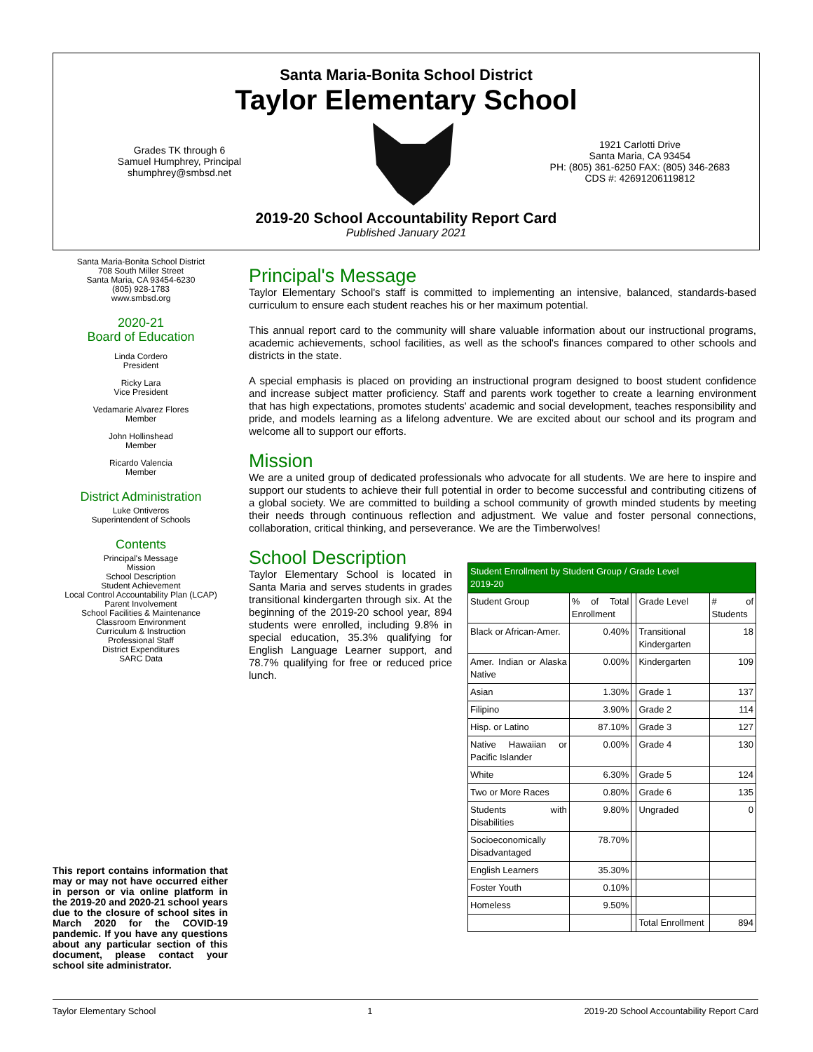Santa Maria-Bonita School District
Taylor Elementary School
Grades TK through 6
Samuel Humphrey, Principal
shumphrey@smbsd.net
1921 Carlotti Drive
Santa Maria, CA 93454
PH: (805) 361-6250 FAX: (805) 346-2683
CDS #: 42691206119812
2019-20 School Accountability Report Card
Published January 2021
Santa Maria-Bonita School District
708 South Miller Street
Santa Maria, CA 93454-6230
(805) 928-1783
www.smbsd.org
2020-21
Board of Education
Linda Cordero
President
Ricky Lara
Vice President
Vedamarie Alvarez Flores
Member
John Hollinshead
Member
Ricardo Valencia
Member
District Administration
Luke Ontiveros
Superintendent of Schools
Contents
Principal's Message
Mission
School Description
Student Achievement
Local Control Accountability Plan (LCAP)
Parent Involvement
School Facilities & Maintenance
Classroom Environment
Curriculum & Instruction
Professional Staff
District Expenditures
SARC Data
This report contains information that may or may not have occurred either in person or via online platform in the 2019-20 and 2020-21 school years due to the closure of school sites in March 2020 for the COVID-19 pandemic. If you have any questions about any particular section of this document, please contact your school site administrator.
Principal's Message
Taylor Elementary School's staff is committed to implementing an intensive, balanced, standards-based curriculum to ensure each student reaches his or her maximum potential.
This annual report card to the community will share valuable information about our instructional programs, academic achievements, school facilities, as well as the school's finances compared to other schools and districts in the state.
A special emphasis is placed on providing an instructional program designed to boost student confidence and increase subject matter proficiency. Staff and parents work together to create a learning environment that has high expectations, promotes students' academic and social development, teaches responsibility and pride, and models learning as a lifelong adventure. We are excited about our school and its program and welcome all to support our efforts.
Mission
We are a united group of dedicated professionals who advocate for all students. We are here to inspire and support our students to achieve their full potential in order to become successful and contributing citizens of a global society. We are committed to building a school community of growth minded students by meeting their needs through continuous reflection and adjustment. We value and foster personal connections, collaboration, critical thinking, and perseverance. We are the Timberwolves!
School Description
Taylor Elementary School is located in Santa Maria and serves students in grades transitional kindergarten through six. At the beginning of the 2019-20 school year, 894 students were enrolled, including 9.8% in special education, 35.3% qualifying for English Language Learner support, and 78.7% qualifying for free or reduced price lunch.
| Student Enrollment by Student Group / Grade Level 2019-20 | | | | |
| --- | --- | --- | --- | --- |
| Student Group | % of Total Enrollment | | Grade Level | # of Students |
| Black or African-Amer. | 0.40% | | Transitional Kindergarten | 18 |
| Amer. Indian or Alaska Native | 0.00% | | Kindergarten | 109 |
| Asian | 1.30% | | Grade 1 | 137 |
| Filipino | 3.90% | | Grade 2 | 114 |
| Hisp. or Latino | 87.10% | | Grade 3 | 127 |
| Native Hawaiian or Pacific Islander | 0.00% | | Grade 4 | 130 |
| White | 6.30% | | Grade 5 | 124 |
| Two or More Races | 0.80% | | Grade 6 | 135 |
| Students with Disabilities | 9.80% | | Ungraded | 0 |
| Socioeconomically Disadvantaged | 78.70% | | | |
| English Learners | 35.30% | | | |
| Foster Youth | 0.10% | | | |
| Homeless | 9.50% | | | |
| | | | Total Enrollment | 894 |
Taylor Elementary School 1 2019-20 School Accountability Report Card